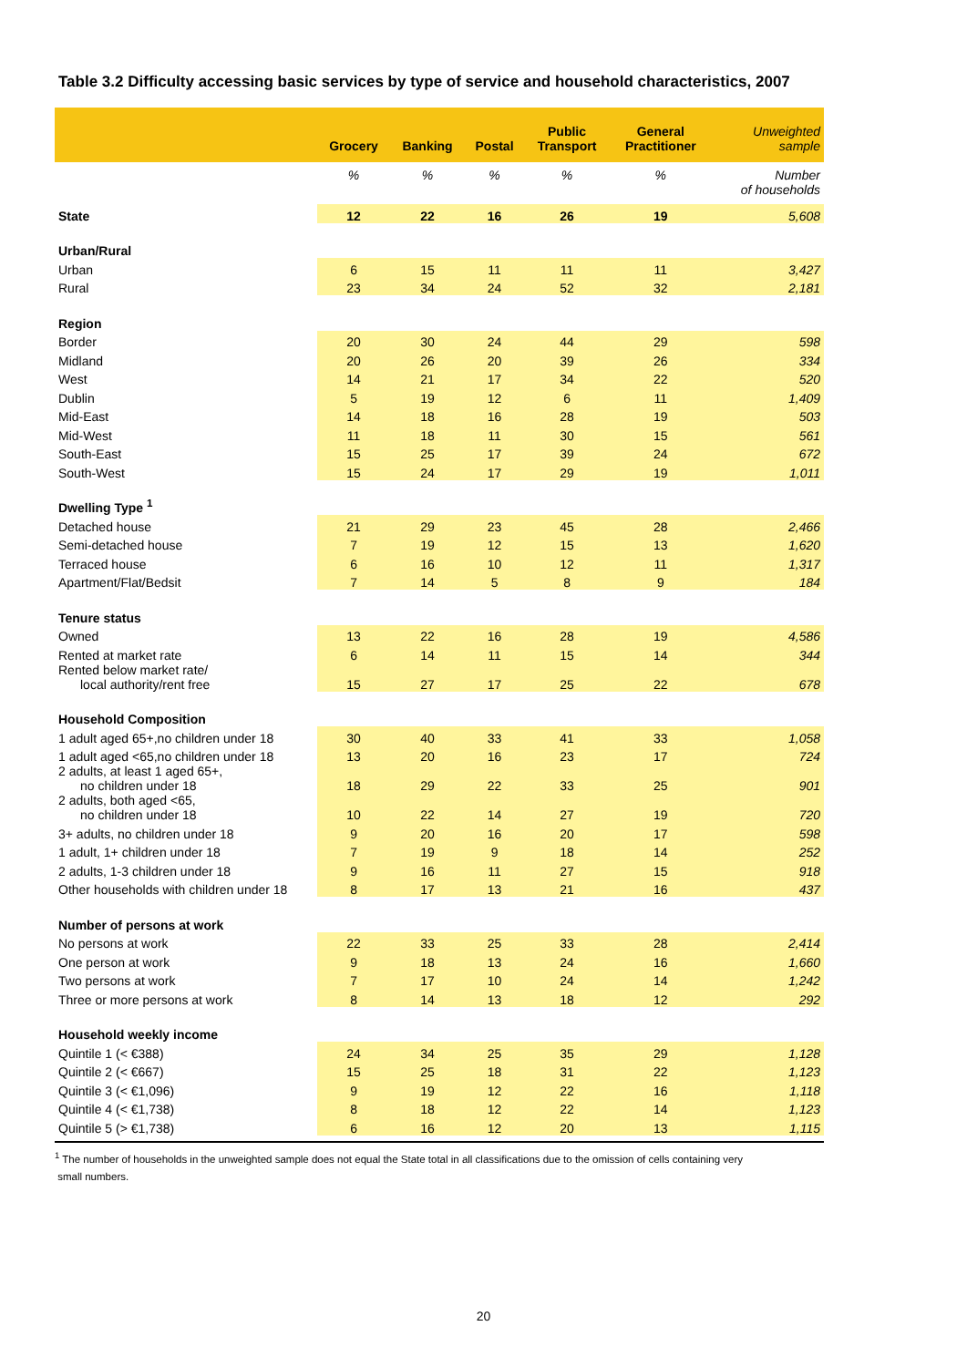Table 3.2 Difficulty accessing basic services by type of service and household characteristics, 2007
| | Grocery | Banking | Postal | Public Transport | General Practitioner | Unweighted sample |
| --- | --- | --- | --- | --- | --- | --- |
| | % | % | % | % | % | Number of households |
| State | 12 | 22 | 16 | 26 | 19 | 5,608 |
| Urban/Rural | | | | | | |
| Urban | 6 | 15 | 11 | 11 | 11 | 3,427 |
| Rural | 23 | 34 | 24 | 52 | 32 | 2,181 |
| Region | | | | | | |
| Border | 20 | 30 | 24 | 44 | 29 | 598 |
| Midland | 20 | 26 | 20 | 39 | 26 | 334 |
| West | 14 | 21 | 17 | 34 | 22 | 520 |
| Dublin | 5 | 19 | 12 | 6 | 11 | 1,409 |
| Mid-East | 14 | 18 | 16 | 28 | 19 | 503 |
| Mid-West | 11 | 18 | 11 | 30 | 15 | 561 |
| South-East | 15 | 25 | 17 | 39 | 24 | 672 |
| South-West | 15 | 24 | 17 | 29 | 19 | 1,011 |
| Dwelling Type <sup>1</sup> | | | | | | |
| Detached house | 21 | 29 | 23 | 45 | 28 | 2,466 |
| Semi-detached house | 7 | 19 | 12 | 15 | 13 | 1,620 |
| Terraced house | 6 | 16 | 10 | 12 | 11 | 1,317 |
| Apartment/Flat/Bedsit | 7 | 14 | 5 | 8 | 9 | 184 |
| Tenure status | | | | | | |
| Owned | 13 | 22 | 16 | 28 | 19 | 4,586 |
| Rented at market rate | 6 | 14 | 11 | 15 | 14 | 344 |
| Rented below market rate/ local authority/rent free | 15 | 27 | 17 | 25 | 22 | 678 |
| Household Composition | | | | | | |
| 1 adult aged 65+,no children under 18 | 30 | 40 | 33 | 41 | 33 | 1,058 |
| 1 adult aged <65,no children under 18 | 13 | 20 | 16 | 23 | 17 | 724 |
| 2 adults, at least 1 aged 65+, no children under 18 | 18 | 29 | 22 | 33 | 25 | 901 |
| 2 adults, both aged <65, no children under 18 | 10 | 22 | 14 | 27 | 19 | 720 |
| 3+ adults, no children under 18 | 9 | 20 | 16 | 20 | 17 | 598 |
| 1 adult, 1+ children under 18 | 7 | 19 | 9 | 18 | 14 | 252 |
| 2 adults, 1-3 children under 18 | 9 | 16 | 11 | 27 | 15 | 918 |
| Other households with children under 18 | 8 | 17 | 13 | 21 | 16 | 437 |
| Number of persons at work | | | | | | |
| No persons at work | 22 | 33 | 25 | 33 | 28 | 2,414 |
| One person at work | 9 | 18 | 13 | 24 | 16 | 1,660 |
| Two persons at work | 7 | 17 | 10 | 24 | 14 | 1,242 |
| Three or more persons at work | 8 | 14 | 13 | 18 | 12 | 292 |
| Household weekly income | | | | | | |
| Quintile 1 (< €388) | 24 | 34 | 25 | 35 | 29 | 1,128 |
| Quintile 2 (< €667) | 15 | 25 | 18 | 31 | 22 | 1,123 |
| Quintile 3 (< €1,096) | 9 | 19 | 12 | 22 | 16 | 1,118 |
| Quintile 4 (< €1,738) | 8 | 18 | 12 | 22 | 14 | 1,123 |
| Quintile 5 (> €1,738) | 6 | 16 | 12 | 20 | 13 | 1,115 |
<sup>1</sup> The number of households in the unweighted sample does not equal the State total in all classifications due to the omission of cells containing very
small numbers.
20